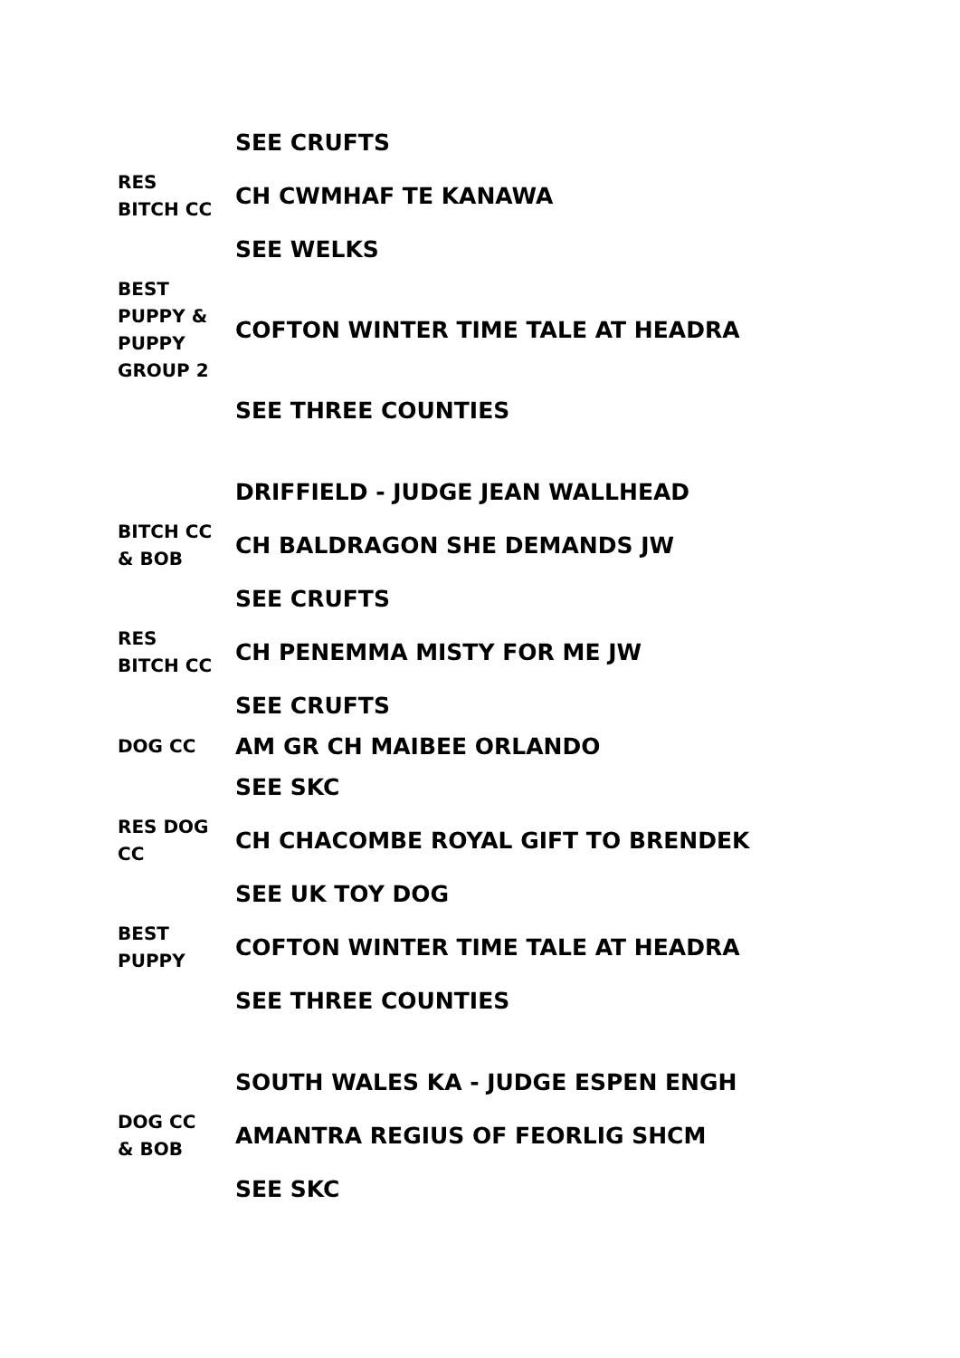| | SEE CRUFTS |
| RES BITCH CC | CH CWMHAF TE KANAWA |
| | SEE WELKS |
| BEST PUPPY & PUPPY GROUP 2 | COFTON WINTER TIME TALE AT HEADRA |
| | SEE THREE COUNTIES |
| | DRIFFIELD - JUDGE JEAN WALLHEAD |
| BITCH CC & BOB | CH BALDRAGON SHE DEMANDS JW |
| | SEE CRUFTS |
| RES BITCH CC | CH PENEMMA MISTY FOR ME JW |
| | SEE CRUFTS |
| DOG CC | AM GR CH MAIBEE ORLANDO |
| | SEE SKC |
| RES DOG CC | CH CHACOMBE ROYAL GIFT TO BRENDEK |
| | SEE UK TOY DOG |
| BEST PUPPY | COFTON WINTER TIME TALE AT HEADRA |
| | SEE THREE COUNTIES |
| | SOUTH WALES KA - JUDGE ESPEN ENGH |
| DOG CC & BOB | AMANTRA REGIUS OF FEORLIG SHCM |
| | SEE SKC |